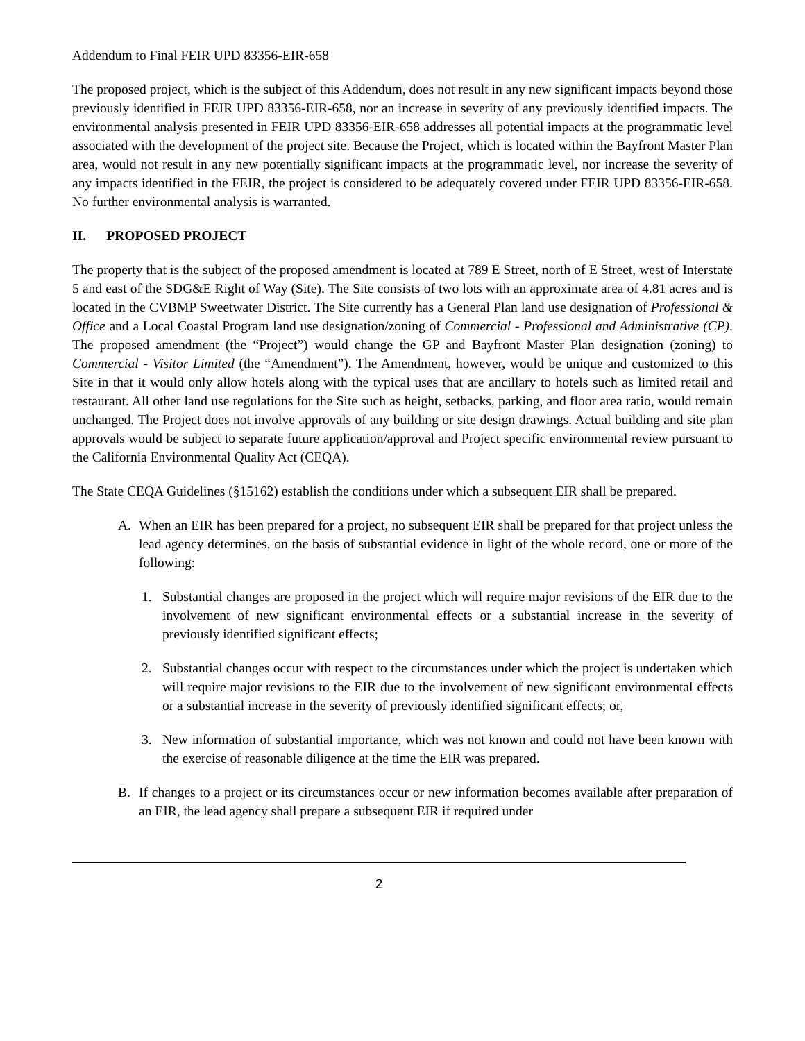Addendum to Final FEIR UPD 83356-EIR-658
The proposed project, which is the subject of this Addendum, does not result in any new significant impacts beyond those previously identified in FEIR UPD 83356-EIR-658, nor an increase in severity of any previously identified impacts. The environmental analysis presented in FEIR UPD 83356-EIR-658 addresses all potential impacts at the programmatic level associated with the development of the project site. Because the Project, which is located within the Bayfront Master Plan area, would not result in any new potentially significant impacts at the programmatic level, nor increase the severity of any impacts identified in the FEIR, the project is considered to be adequately covered under FEIR UPD 83356-EIR-658. No further environmental analysis is warranted.
II. PROPOSED PROJECT
The property that is the subject of the proposed amendment is located at 789 E Street, north of E Street, west of Interstate 5 and east of the SDG&E Right of Way (Site). The Site consists of two lots with an approximate area of 4.81 acres and is located in the CVBMP Sweetwater District. The Site currently has a General Plan land use designation of Professional & Office and a Local Coastal Program land use designation/zoning of Commercial - Professional and Administrative (CP). The proposed amendment (the “Project”) would change the GP and Bayfront Master Plan designation (zoning) to Commercial - Visitor Limited (the “Amendment”). The Amendment, however, would be unique and customized to this Site in that it would only allow hotels along with the typical uses that are ancillary to hotels such as limited retail and restaurant. All other land use regulations for the Site such as height, setbacks, parking, and floor area ratio, would remain unchanged. The Project does not involve approvals of any building or site design drawings. Actual building and site plan approvals would be subject to separate future application/approval and Project specific environmental review pursuant to the California Environmental Quality Act (CEQA).
The State CEQA Guidelines (§15162) establish the conditions under which a subsequent EIR shall be prepared.
A. When an EIR has been prepared for a project, no subsequent EIR shall be prepared for that project unless the lead agency determines, on the basis of substantial evidence in light of the whole record, one or more of the following:
1. Substantial changes are proposed in the project which will require major revisions of the EIR due to the involvement of new significant environmental effects or a substantial increase in the severity of previously identified significant effects;
2. Substantial changes occur with respect to the circumstances under which the project is undertaken which will require major revisions to the EIR due to the involvement of new significant environmental effects or a substantial increase in the severity of previously identified significant effects; or,
3. New information of substantial importance, which was not known and could not have been known with the exercise of reasonable diligence at the time the EIR was prepared.
B. If changes to a project or its circumstances occur or new information becomes available after preparation of an EIR, the lead agency shall prepare a subsequent EIR if required under
2